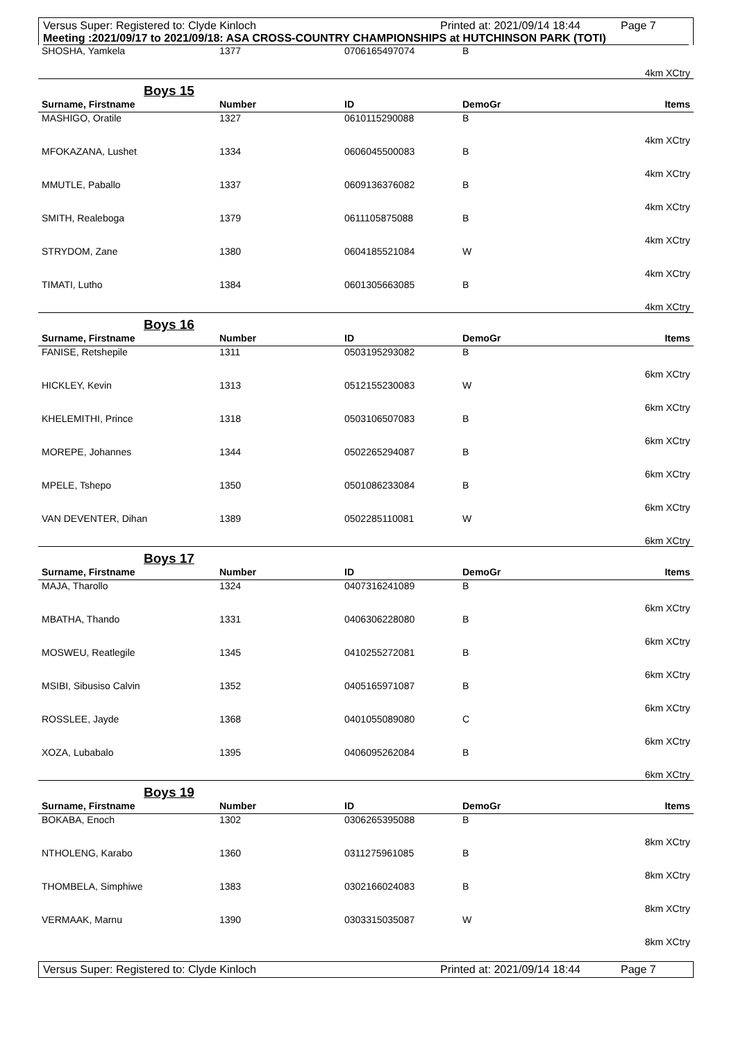Versus Super: Registered to: Clyde Kinloch Printed at: 2021/09/14 18:44 Page 7
Meeting :2021/09/17 to 2021/09/18: ASA CROSS-COUNTRY CHAMPIONSHIPS at HUTCHINSON PARK (TOTI)
| SHOSHA, Yamkela | 1377 | 0706165497074 | B |
| 4km XCtry | | | |
Boys 15
| Surname, Firstname | Number | ID | DemoGr | Items |
| --- | --- | --- | --- | --- |
| MASHIGO, Oratile | 1327 | 0610115290088 | B | |
| 4km XCtry | | | | |
| MFOKAZANA, Lushet | 1334 | 0606045500083 | B | |
| 4km XCtry | | | | |
| MMUTLE, Paballo | 1337 | 0609136376082 | B | |
| 4km XCtry | | | | |
| SMITH, Realeboga | 1379 | 0611105875088 | B | |
| 4km XCtry | | | | |
| STRYDOM, Zane | 1380 | 0604185521084 | W | |
| 4km XCtry | | | | |
| TIMATI, Lutho | 1384 | 0601305663085 | B | |
| 4km XCtry | | | | |
Boys 16
| Surname, Firstname | Number | ID | DemoGr | Items |
| --- | --- | --- | --- | --- |
| FANISE, Retshepile | 1311 | 0503195293082 | B | |
| 6km XCtry | | | | |
| HICKLEY, Kevin | 1313 | 0512155230083 | W | |
| 6km XCtry | | | | |
| KHELEMITHI, Prince | 1318 | 0503106507083 | B | |
| 6km XCtry | | | | |
| MOREPE, Johannes | 1344 | 0502265294087 | B | |
| 6km XCtry | | | | |
| MPELE, Tshepo | 1350 | 0501086233084 | B | |
| 6km XCtry | | | | |
| VAN DEVENTER, Dihan | 1389 | 0502285110081 | W | |
| 6km XCtry | | | | |
Boys 17
| Surname, Firstname | Number | ID | DemoGr | Items |
| --- | --- | --- | --- | --- |
| MAJA, Tharollo | 1324 | 0407316241089 | B | |
| 6km XCtry | | | | |
| MBATHA, Thando | 1331 | 0406306228080 | B | |
| 6km XCtry | | | | |
| MOSWEU, Reatlegile | 1345 | 0410255272081 | B | |
| 6km XCtry | | | | |
| MSIBI, Sibusiso Calvin | 1352 | 0405165971087 | B | |
| 6km XCtry | | | | |
| ROSSLEE, Jayde | 1368 | 0401055089080 | C | |
| 6km XCtry | | | | |
| XOZA, Lubabalo | 1395 | 0406095262084 | B | |
| 6km XCtry | | | | |
Boys 19
| Surname, Firstname | Number | ID | DemoGr | Items |
| --- | --- | --- | --- | --- |
| BOKABA, Enoch | 1302 | 0306265395088 | B | |
| 8km XCtry | | | | |
| NTHOLENG, Karabo | 1360 | 0311275961085 | B | |
| 8km XCtry | | | | |
| THOMBELA, Simphiwe | 1383 | 0302166024083 | B | |
| 8km XCtry | | | | |
| VERMAAK, Marnu | 1390 | 0303315035087 | W | |
| 8km XCtry | | | | |
Versus Super: Registered to: Clyde Kinloch Printed at: 2021/09/14 18:44 Page 7